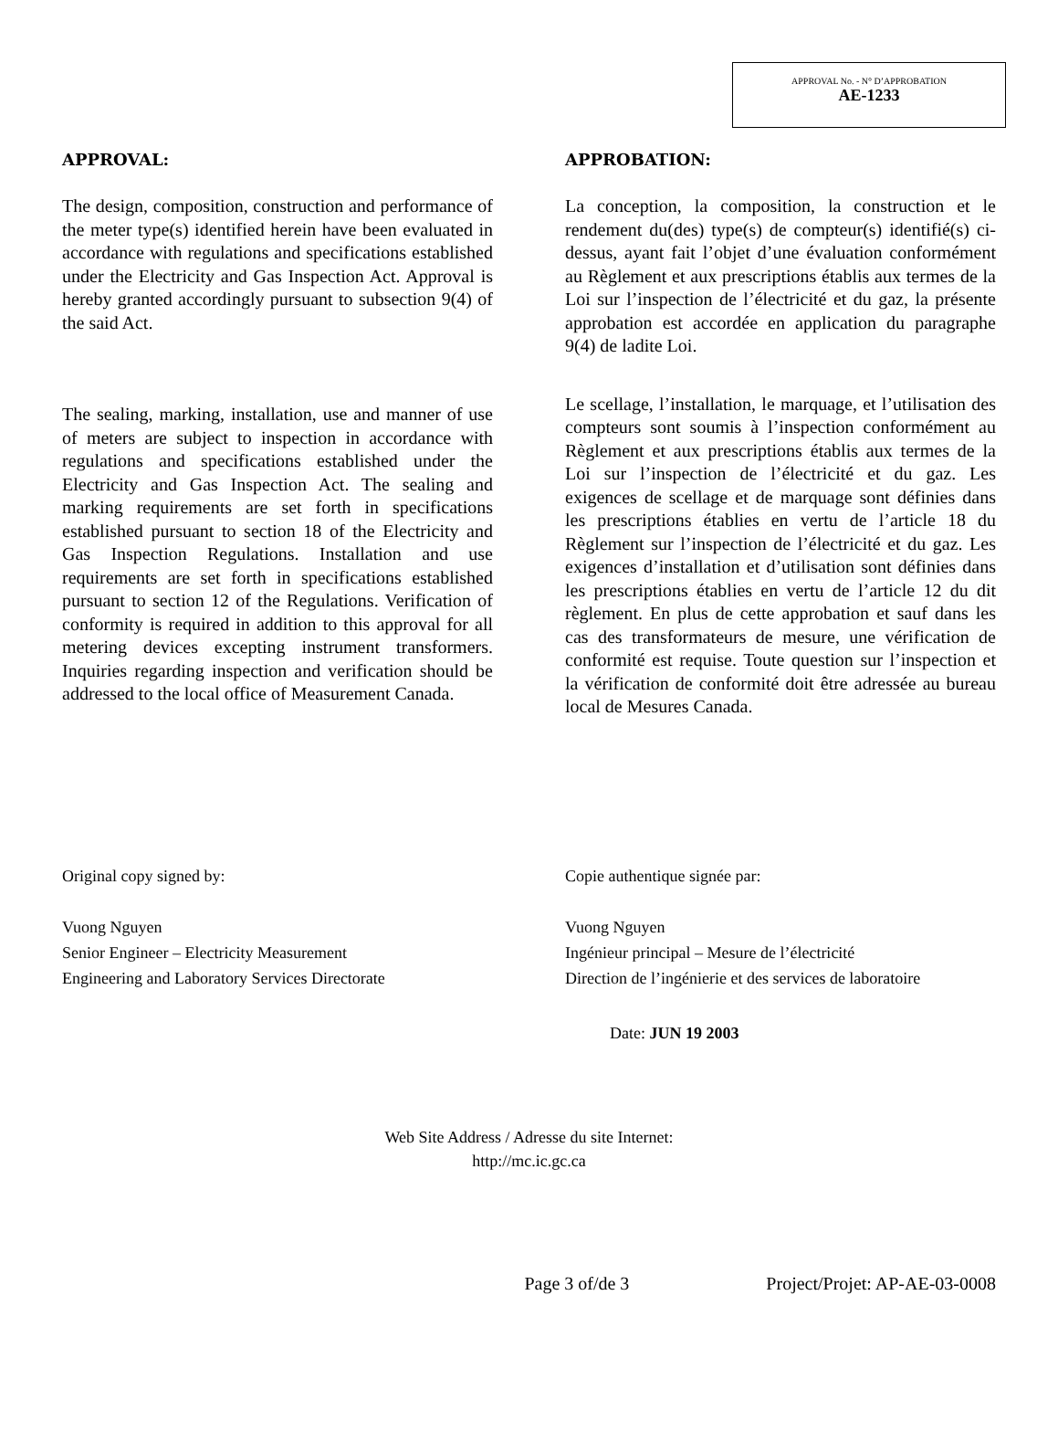APPROVAL No. - N° D’APPROBATION
AE-1233
APPROVAL:
The design, composition, construction and performance of the meter type(s) identified herein have been evaluated in accordance with regulations and specifications established under the Electricity and Gas Inspection Act. Approval is hereby granted accordingly pursuant to subsection 9(4) of the said Act.
The sealing, marking, installation, use and manner of use of meters are subject to inspection in accordance with regulations and specifications established under the Electricity and Gas Inspection Act. The sealing and marking requirements are set forth in specifications established pursuant to section 18 of the Electricity and Gas Inspection Regulations. Installation and use requirements are set forth in specifications established pursuant to section 12 of the Regulations. Verification of conformity is required in addition to this approval for all metering devices excepting instrument transformers. Inquiries regarding inspection and verification should be addressed to the local office of Measurement Canada.
APPROBATION:
La conception, la composition, la construction et le rendement du(des) type(s) de compteur(s) identifié(s) ci-dessus, ayant fait l’objet d’une évaluation conformément au Règlement et aux prescriptions établis aux termes de la Loi sur l’inspection de l’électricité et du gaz, la présente approbation est accordée en application du paragraphe 9(4) de ladite Loi.
Le scellage, l’installation, le marquage, et l’utilisation des compteurs sont soumis à l’inspection conformément au Règlement et aux prescriptions établis aux termes de la Loi sur l’inspection de l’électricité et du gaz. Les exigences de scellage et de marquage sont définies dans les prescriptions établies en vertu de l’article 18 du Règlement sur l’inspection de l’électricité et du gaz. Les exigences d’installation et d’utilisation sont définies dans les prescriptions établies en vertu de l’article 12 du dit règlement. En plus de cette approbation et sauf dans les cas des transformateurs de mesure, une vérification de conformité est requise. Toute question sur l’inspection et la vérification de conformité doit être adressée au bureau local de Mesures Canada.
Original copy signed by:
Vuong Nguyen
Senior Engineer – Electricity Measurement
Engineering and Laboratory Services Directorate
Copie authentique signée par:
Vuong Nguyen
Ingénieur principal – Mesure de l’électricité
Direction de l’ingénierie et des services de laboratoire
Date: JUN 19 2003
Web Site Address / Adresse du site Internet:
http://mc.ic.gc.ca
Page 3 of/de 3 Project/Projet: AP-AE-03-0008